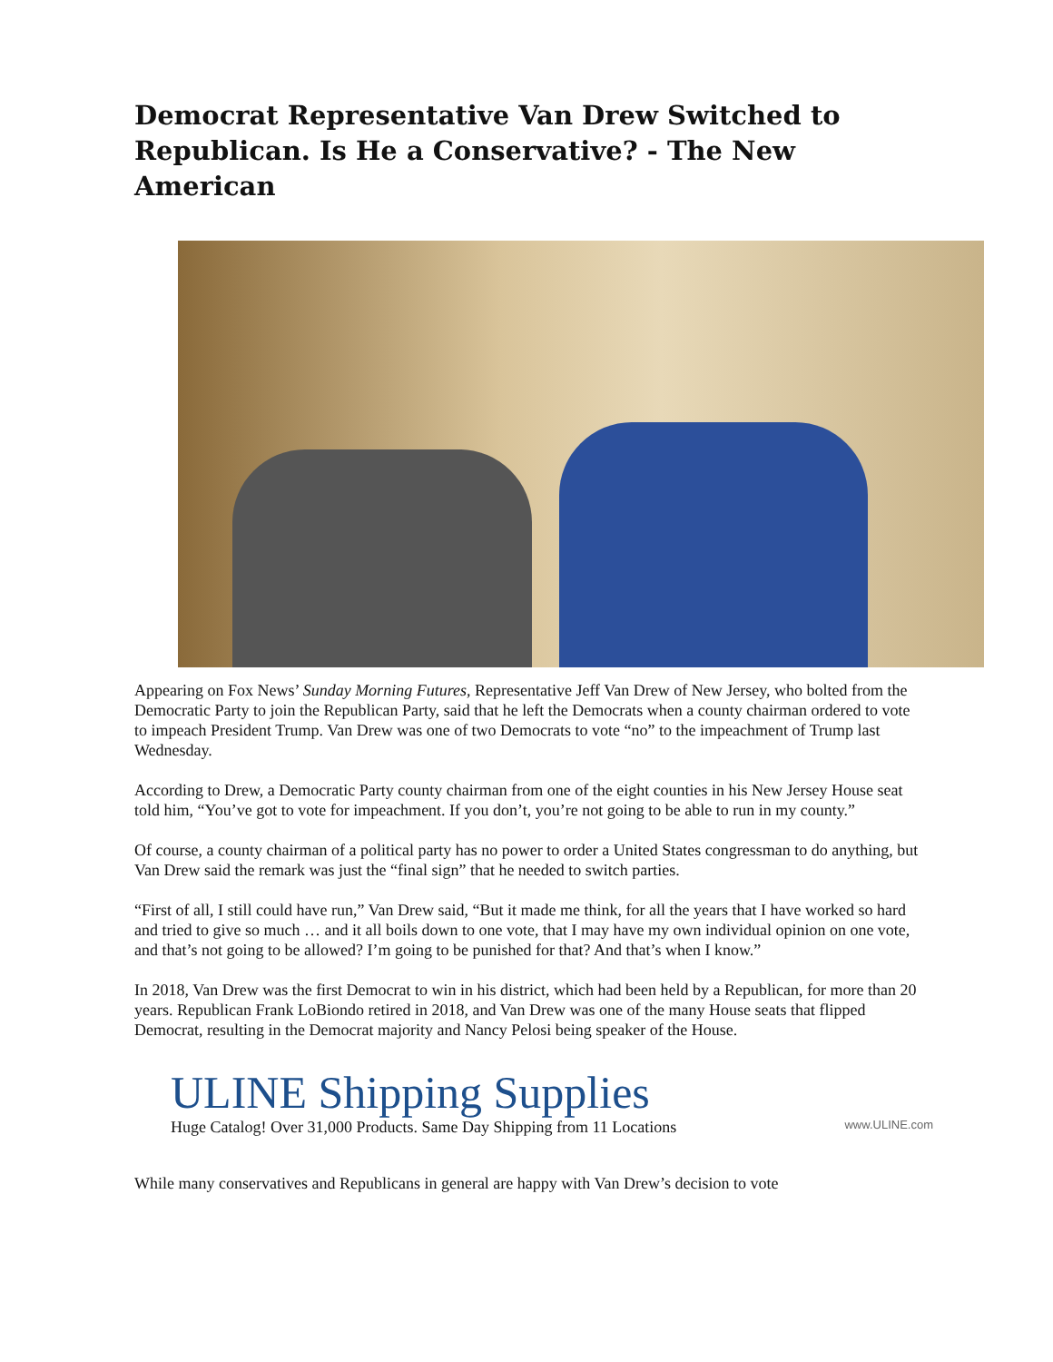Democrat Representative Van Drew Switched to Republican. Is He a Conservative? - The New American
Appearing on Fox News’ Sunday Morning Futures, Representative Jeff Van Drew of New Jersey, who bolted from the Democratic Party to join the Republican Party, said that he left the Democrats when a county chairman ordered to vote to impeach President Trump. Van Drew was one of two Democrats to vote “no” to the impeachment of Trump last Wednesday.
According to Drew, a Democratic Party county chairman from one of the eight counties in his New Jersey House seat told him, “You’ve got to vote for impeachment. If you don’t, you’re not going to be able to run in my county.”
Of course, a county chairman of a political party has no power to order a United States congressman to do anything, but Van Drew said the remark was just the “final sign” that he needed to switch parties.
“First of all, I still could have run,” Van Drew said, “But it made me think, for all the years that I have worked so hard and tried to give so much … and it all boils down to one vote, that I may have my own individual opinion on one vote, and that’s not going to be allowed? I’m going to be punished for that? And that’s when I know.”
In 2018, Van Drew was the first Democrat to win in his district, which had been held by a Republican, for more than 20 years. Republican Frank LoBiondo retired in 2018, and Van Drew was one of the many House seats that flipped Democrat, resulting in the Democrat majority and Nancy Pelosi being speaker of the House.
ULINE Shipping Supplies
Huge Catalog! Over 31,000 Products. Same Day Shipping from 11 Locations www.ULINE.com
While many conservatives and Republicans in general are happy with Van Drew’s decision to vote